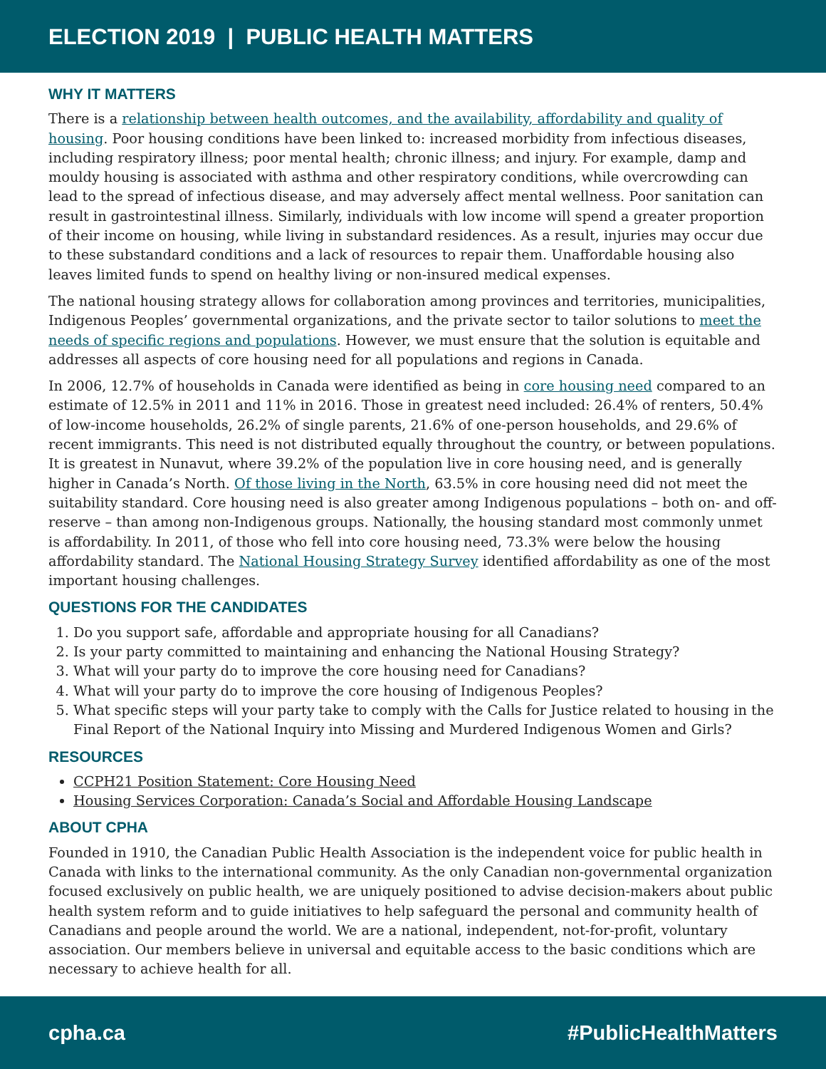ELECTION 2019 | PUBLIC HEALTH MATTERS
WHY IT MATTERS
There is a relationship between health outcomes, and the availability, affordability and quality of housing. Poor housing conditions have been linked to: increased morbidity from infectious diseases, including respiratory illness; poor mental health; chronic illness; and injury. For example, damp and mouldy housing is associated with asthma and other respiratory conditions, while overcrowding can lead to the spread of infectious disease, and may adversely affect mental wellness. Poor sanitation can result in gastrointestinal illness. Similarly, individuals with low income will spend a greater proportion of their income on housing, while living in substandard residences. As a result, injuries may occur due to these substandard conditions and a lack of resources to repair them. Unaffordable housing also leaves limited funds to spend on healthy living or non-insured medical expenses.
The national housing strategy allows for collaboration among provinces and territories, municipalities, Indigenous Peoples’ governmental organizations, and the private sector to tailor solutions to meet the needs of specific regions and populations. However, we must ensure that the solution is equitable and addresses all aspects of core housing need for all populations and regions in Canada.
In 2006, 12.7% of households in Canada were identified as being in core housing need compared to an estimate of 12.5% in 2011 and 11% in 2016. Those in greatest need included: 26.4% of renters, 50.4% of low-income households, 26.2% of single parents, 21.6% of one-person households, and 29.6% of recent immigrants. This need is not distributed equally throughout the country, or between populations. It is greatest in Nunavut, where 39.2% of the population live in core housing need, and is generally higher in Canada’s North. Of those living in the North, 63.5% in core housing need did not meet the suitability standard. Core housing need is also greater among Indigenous populations – both on- and off-reserve – than among non-Indigenous groups. Nationally, the housing standard most commonly unmet is affordability. In 2011, of those who fell into core housing need, 73.3% were below the housing affordability standard. The National Housing Strategy Survey identified affordability as one of the most important housing challenges.
QUESTIONS FOR THE CANDIDATES
1. Do you support safe, affordable and appropriate housing for all Canadians?
2. Is your party committed to maintaining and enhancing the National Housing Strategy?
3. What will your party do to improve the core housing need for Canadians?
4. What will your party do to improve the core housing of Indigenous Peoples?
5. What specific steps will your party take to comply with the Calls for Justice related to housing in the Final Report of the National Inquiry into Missing and Murdered Indigenous Women and Girls?
RESOURCES
CCPH21 Position Statement: Core Housing Need
Housing Services Corporation: Canada’s Social and Affordable Housing Landscape
ABOUT CPHA
Founded in 1910, the Canadian Public Health Association is the independent voice for public health in Canada with links to the international community. As the only Canadian non-governmental organization focused exclusively on public health, we are uniquely positioned to advise decision-makers about public health system reform and to guide initiatives to help safeguard the personal and community health of Canadians and people around the world. We are a national, independent, not-for-profit, voluntary association. Our members believe in universal and equitable access to the basic conditions which are necessary to achieve health for all.
cpha.ca #PublicHealthMatters